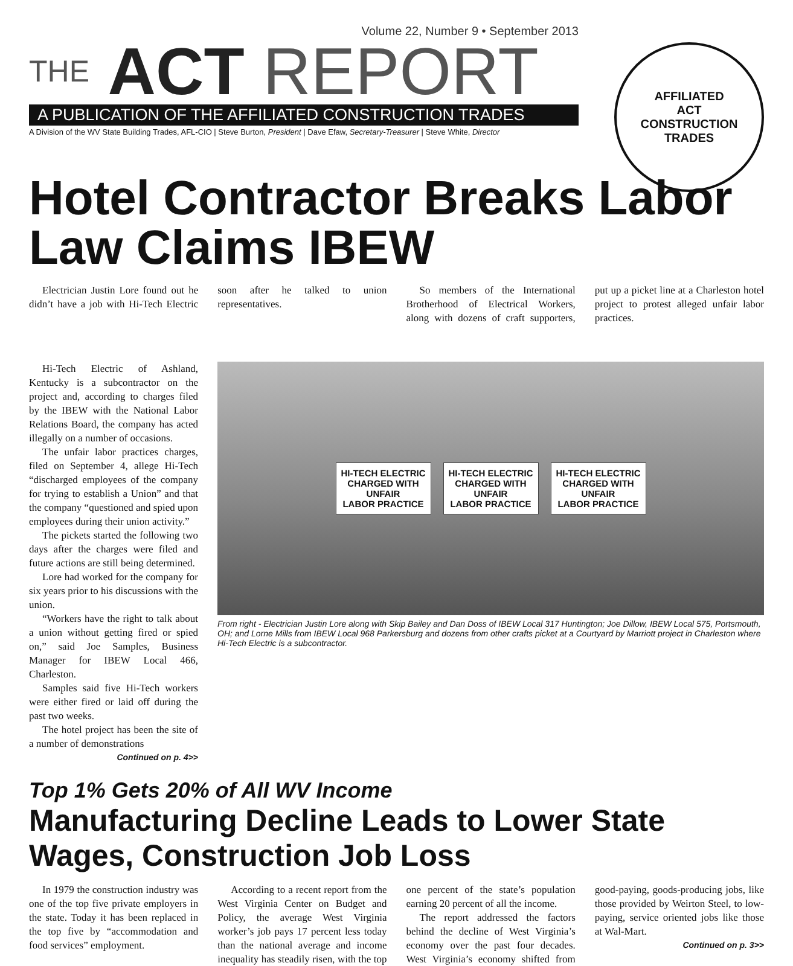Volume 22, Number 9 • September 2013
THE ACT REPORT
A PUBLICATION OF THE AFFILIATED CONSTRUCTION TRADES
A Division of the WV State Building Trades, AFL-CIO | Steve Burton, President | Dave Efaw, Secretary-Treasurer | Steve White, Director
AFFILIATED
ACT
CONSTRUCTION
TRADES
Hotel Contractor Breaks Labor Law Claims IBEW
Electrician Justin Lore found out he didn’t have a job with Hi-Tech Electric soon after he talked to union representatives.
So members of the International Brotherhood of Electrical Workers, along with dozens of craft supporters, put up a picket line at a Charleston hotel project to protest alleged unfair labor practices.
Hi-Tech Electric of Ashland, Kentucky is a subcontractor on the project and, according to charges filed by the IBEW with the National Labor Relations Board, the company has acted illegally on a number of occasions.
The unfair labor practices charges, filed on September 4, allege Hi-Tech “discharged employees of the company for trying to establish a Union” and that the company “questioned and spied upon employees during their union activity.”
The pickets started the following two days after the charges were filed and future actions are still being determined.
Lore had worked for the company for six years prior to his discussions with the union.
“Workers have the right to talk about a union without getting fired or spied on,” said Joe Samples, Business Manager for IBEW Local 466, Charleston.
Samples said five Hi-Tech workers were either fired or laid off during the past two weeks.
The hotel project has been the site of a number of demonstrations
Continued on p. 4>>
HI-TECH ELECTRIC
CHARGED WITH
UNFAIR
LABOR PRACTICE
HI-TECH ELECTRIC
CHARGED WITH
UNFAIR
LABOR PRACTICE
HI-TECH ELECTRIC
CHARGED WITH
UNFAIR
LABOR PRACTICE
From right - Electrician Justin Lore along with Skip Bailey and Dan Doss of IBEW Local 317 Huntington; Joe Dillow, IBEW Local 575, Portsmouth, OH; and Lorne Mills from IBEW Local 968 Parkersburg and dozens from other crafts picket at a Courtyard by Marriott project in Charleston where Hi-Tech Electric is a subcontractor.
Top 1% Gets 20% of All WV Income
Manufacturing Decline Leads to Lower State Wages, Construction Job Loss
In 1979 the construction industry was one of the top five private employers in the state. Today it has been replaced in the top five by “accommodation and food services” employment.
According to a recent report from the West Virginia Center on Budget and Policy, the average West Virginia worker’s job pays 17 percent less today than the national average and income inequality has steadily risen, with the top one percent of the state’s population earning 20 percent of all the income.
The report addressed the factors behind the decline of West Virginia’s economy over the past four decades. West Virginia’s economy shifted from good-paying, goods-producing jobs, like those provided by Weirton Steel, to low-paying, service oriented jobs like those at Wal-Mart.
Continued on p. 3>>